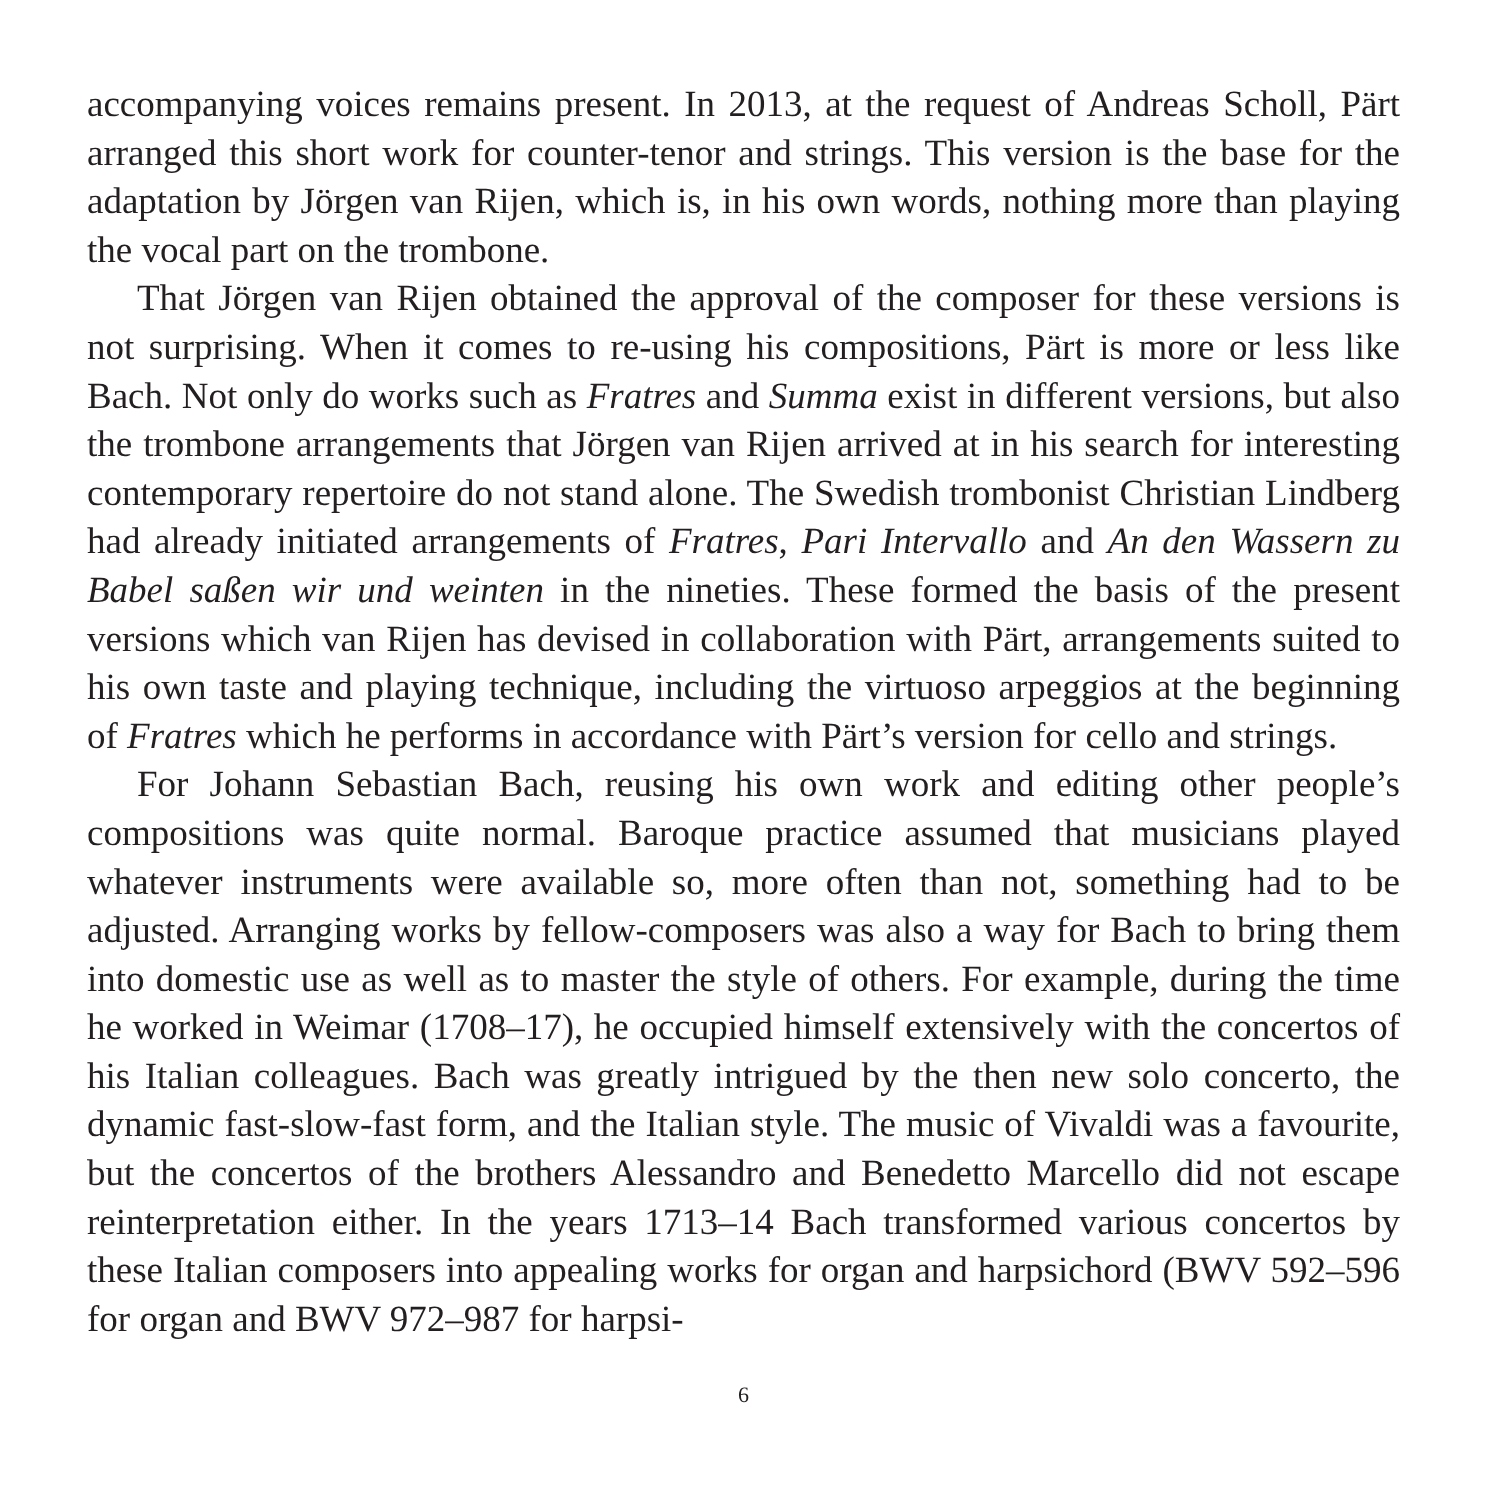accompanying voices remains present. In 2013, at the request of Andreas Scholl, Pärt arranged this short work for counter-tenor and strings. This version is the base for the adaptation by Jörgen van Rijen, which is, in his own words, nothing more than playing the vocal part on the trombone.
That Jörgen van Rijen obtained the approval of the composer for these versions is not surprising. When it comes to re-using his compositions, Pärt is more or less like Bach. Not only do works such as Fratres and Summa exist in different versions, but also the trombone arrangements that Jörgen van Rijen arrived at in his search for interesting contemporary repertoire do not stand alone. The Swedish trombonist Christian Lindberg had already initiated arrangements of Fratres, Pari Intervallo and An den Wassern zu Babel saßen wir und weinten in the nineties. These formed the basis of the present versions which van Rijen has devised in collaboration with Pärt, arrangements suited to his own taste and playing technique, including the virtuoso arpeggios at the beginning of Fratres which he performs in accordance with Pärt’s version for cello and strings.
For Johann Sebastian Bach, reusing his own work and editing other people’s compositions was quite normal. Baroque practice assumed that musicians played whatever instruments were available so, more often than not, something had to be adjusted. Arranging works by fellow-composers was also a way for Bach to bring them into domestic use as well as to master the style of others. For example, during the time he worked in Weimar (1708–17), he occupied himself extensively with the concertos of his Italian colleagues. Bach was greatly intrigued by the then new solo concerto, the dynamic fast-slow-fast form, and the Italian style. The music of Vivaldi was a favourite, but the concertos of the brothers Alessandro and Benedetto Marcello did not escape reinterpretation either. In the years 1713–14 Bach transformed various concertos by these Italian composers into appealing works for organ and harpsichord (BWV 592–596 for organ and BWV 972–987 for harpsi-
6